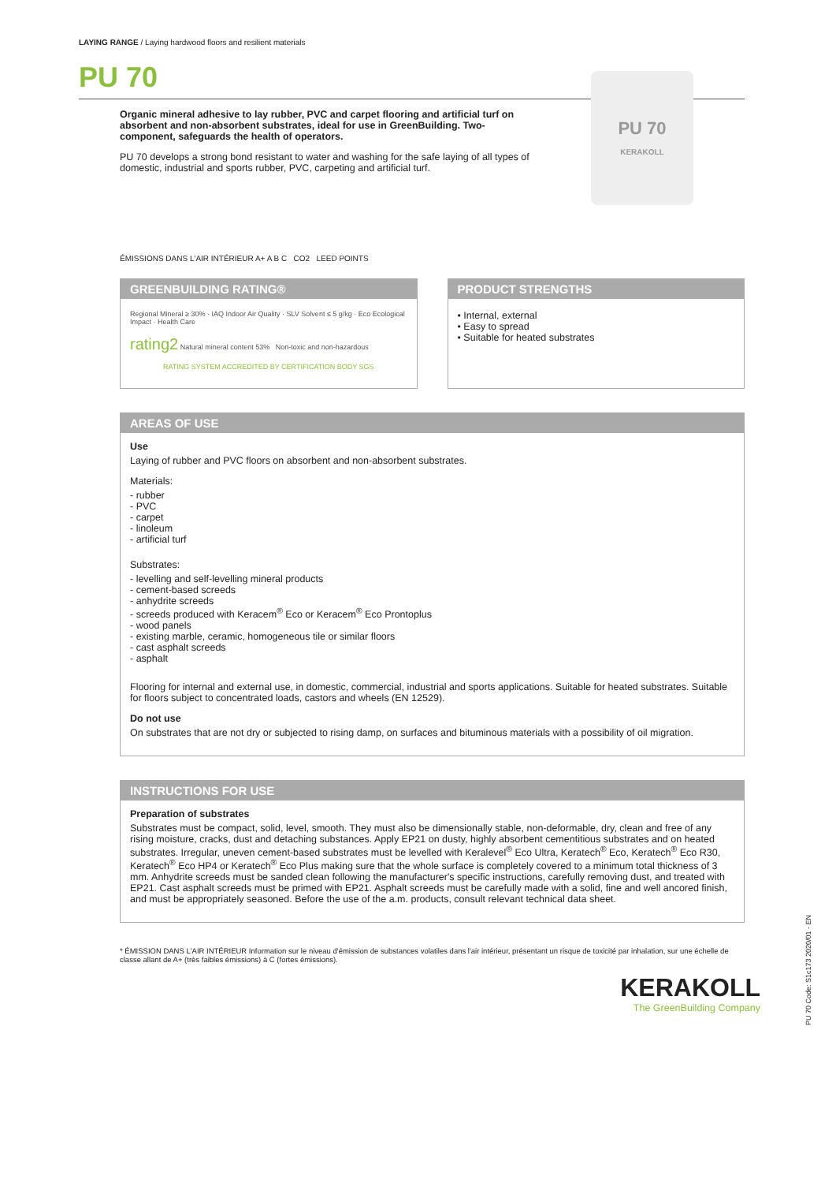LAYING RANGE / Laying hardwood floors and resilient materials
PU 70
PU 70
KERAKOLL
Organic mineral adhesive to lay rubber, PVC and carpet flooring and artificial turf on absorbent and non-absorbent substrates, ideal for use in GreenBuilding. Two-component, safeguards the health of operators.
PU 70 develops a strong bond resistant to water and washing for the safe laying of all types of domestic, industrial and sports rubber, PVC, carpeting and artificial turf.
ÉMISSIONS DANS L'AIR INTÉRIEUR A+ A B C CO2 LEED POINTS
GREENBUILDING RATING®
Regional Mineral ≥ 30% · IAQ Indoor Air Quality · SLV Solvent ≤ 5 g/kg · Eco Ecological Impact · Health Care
rating2 Natural mineral content 53% Non-toxic and non-hazardous
RATING SYSTEM ACCREDITED BY CERTIFICATION BODY SGS
PRODUCT STRENGTHS
• Internal, external
• Easy to spread
• Suitable for heated substrates
AREAS OF USE
Use
Laying of rubber and PVC floors on absorbent and non-absorbent substrates.
Materials:
- rubber
- PVC
- carpet
- linoleum
- artificial turf
Substrates:
- levelling and self-levelling mineral products
- cement-based screeds
- anhydrite screeds
- screeds produced with Keracem<sup>®</sup> Eco or Keracem<sup>®</sup> Eco Prontoplus
- wood panels
- existing marble, ceramic, homogeneous tile or similar floors
- cast asphalt screeds
- asphalt
Flooring for internal and external use, in domestic, commercial, industrial and sports applications. Suitable for heated substrates. Suitable for floors subject to concentrated loads, castors and wheels (EN 12529).
Do not use
On substrates that are not dry or subjected to rising damp, on surfaces and bituminous materials with a possibility of oil migration.
INSTRUCTIONS FOR USE
Preparation of substrates
Substrates must be compact, solid, level, smooth. They must also be dimensionally stable, non-deformable, dry, clean and free of any rising moisture, cracks, dust and detaching substances. Apply EP21 on dusty, highly absorbent cementitious substrates and on heated substrates. Irregular, uneven cement-based substrates must be levelled with Keralevel<sup>®</sup> Eco Ultra, Keratech<sup>®</sup> Eco, Keratech<sup>®</sup> Eco R30, Keratech<sup>®</sup> Eco HP4 or Keratech<sup>®</sup> Eco Plus making sure that the whole surface is completely covered to a minimum total thickness of 3 mm. Anhydrite screeds must be sanded clean following the manufacturer's specific instructions, carefully removing dust, and treated with EP21. Cast asphalt screeds must be primed with EP21. Asphalt screeds must be carefully made with a solid, fine and well ancored finish, and must be appropriately seasoned. Before the use of the a.m. products, consult relevant technical data sheet.
* ÉMISSION DANS L'AIR INTÉRIEUR Information sur le niveau d'émission de substances volatiles dans l'air intérieur, présentant un risque de toxicité par inhalation, sur une échelle de classe allant de A+ (très faibles émissions) à C (fortes émissions).
KERAKOLL
The GreenBuilding Company
PU 70 Code: S1c173 2020/01 - EN